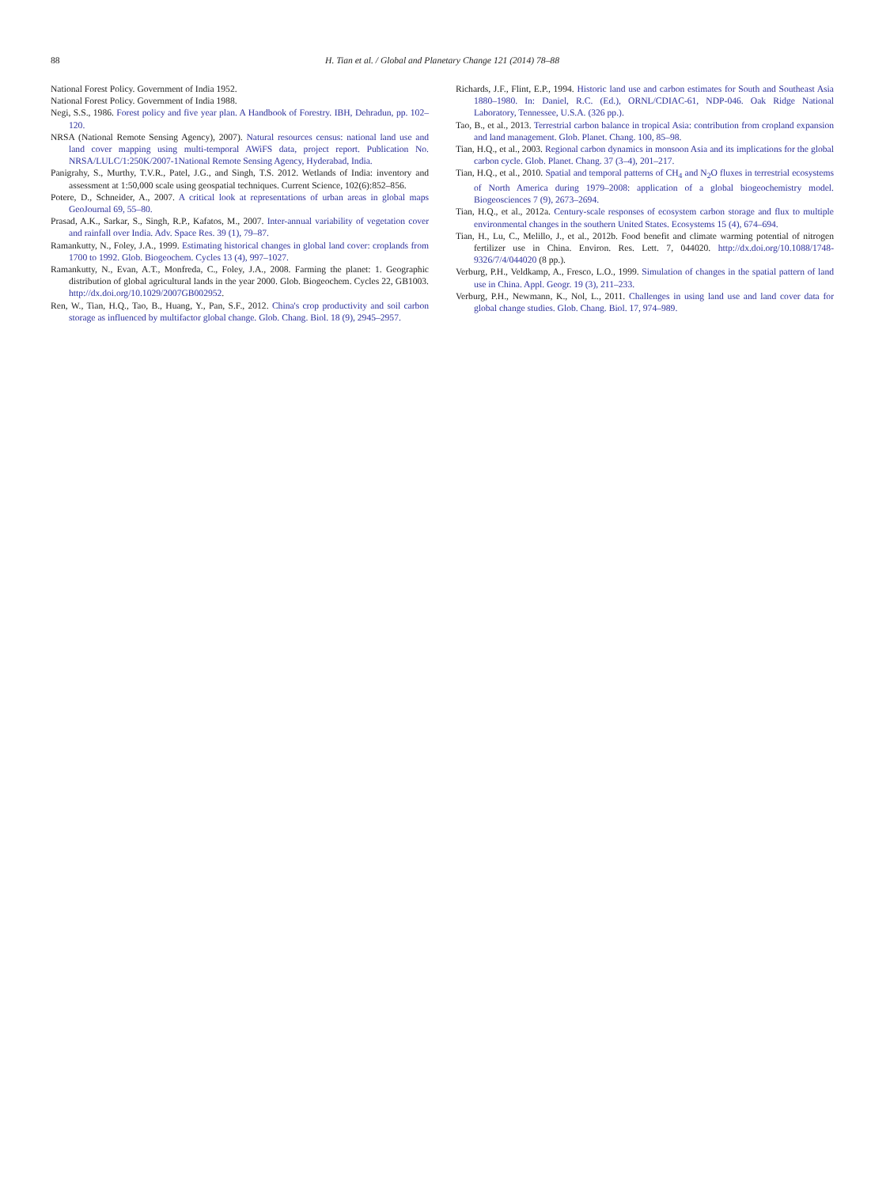88 H. Tian et al. / Global and Planetary Change 121 (2014) 78–88
National Forest Policy. Government of India 1952.
National Forest Policy. Government of India 1988.
Negi, S.S., 1986. Forest policy and five year plan. A Handbook of Forestry. IBH, Dehradun, pp. 102–120.
NRSA (National Remote Sensing Agency), 2007). Natural resources census: national land use and land cover mapping using multi-temporal AWiFS data, project report. Publication No. NRSA/LULC/1:250K/2007-1National Remote Sensing Agency, Hyderabad, India.
Panigrahy, S., Murthy, T.V.R., Patel, J.G., and Singh, T.S. 2012. Wetlands of India: inventory and assessment at 1:50,000 scale using geospatial techniques. Current Science, 102(6):852–856.
Potere, D., Schneider, A., 2007. A critical look at representations of urban areas in global maps GeoJournal 69, 55–80.
Prasad, A.K., Sarkar, S., Singh, R.P., Kafatos, M., 2007. Inter-annual variability of vegetation cover and rainfall over India. Adv. Space Res. 39 (1), 79–87.
Ramankutty, N., Foley, J.A., 1999. Estimating historical changes in global land cover: croplands from 1700 to 1992. Glob. Biogeochem. Cycles 13 (4), 997–1027.
Ramankutty, N., Evan, A.T., Monfreda, C., Foley, J.A., 2008. Farming the planet: 1. Geographic distribution of global agricultural lands in the year 2000. Glob. Biogeochem. Cycles 22, GB1003. http://dx.doi.org/10.1029/2007GB002952.
Ren, W., Tian, H.Q., Tao, B., Huang, Y., Pan, S.F., 2012. China's crop productivity and soil carbon storage as influenced by multifactor global change. Glob. Chang. Biol. 18 (9), 2945–2957.
Richards, J.F., Flint, E.P., 1994. Historic land use and carbon estimates for South and Southeast Asia 1880–1980. In: Daniel, R.C. (Ed.), ORNL/CDIAC-61, NDP-046. Oak Ridge National Laboratory, Tennessee, U.S.A. (326 pp.).
Tao, B., et al., 2013. Terrestrial carbon balance in tropical Asia: contribution from cropland expansion and land management. Glob. Planet. Chang. 100, 85–98.
Tian, H.Q., et al., 2003. Regional carbon dynamics in monsoon Asia and its implications for the global carbon cycle. Glob. Planet. Chang. 37 (3–4), 201–217.
Tian, H.Q., et al., 2010. Spatial and temporal patterns of CH<sub>4</sub> and N<sub>2</sub>O fluxes in terrestrial ecosystems of North America during 1979–2008: application of a global biogeochemistry model. Biogeosciences 7 (9), 2673–2694.
Tian, H.Q., et al., 2012a. Century-scale responses of ecosystem carbon storage and flux to multiple environmental changes in the southern United States. Ecosystems 15 (4), 674–694.
Tian, H., Lu, C., Melillo, J., et al., 2012b. Food benefit and climate warming potential of nitrogen fertilizer use in China. Environ. Res. Lett. 7, 044020. http://dx.doi.org/10.1088/1748-9326/7/4/044020 (8 pp.).
Verburg, P.H., Veldkamp, A., Fresco, L.O., 1999. Simulation of changes in the spatial pattern of land use in China. Appl. Geogr. 19 (3), 211–233.
Verburg, P.H., Newmann, K., Nol, L., 2011. Challenges in using land use and land cover data for global change studies. Glob. Chang. Biol. 17, 974–989.